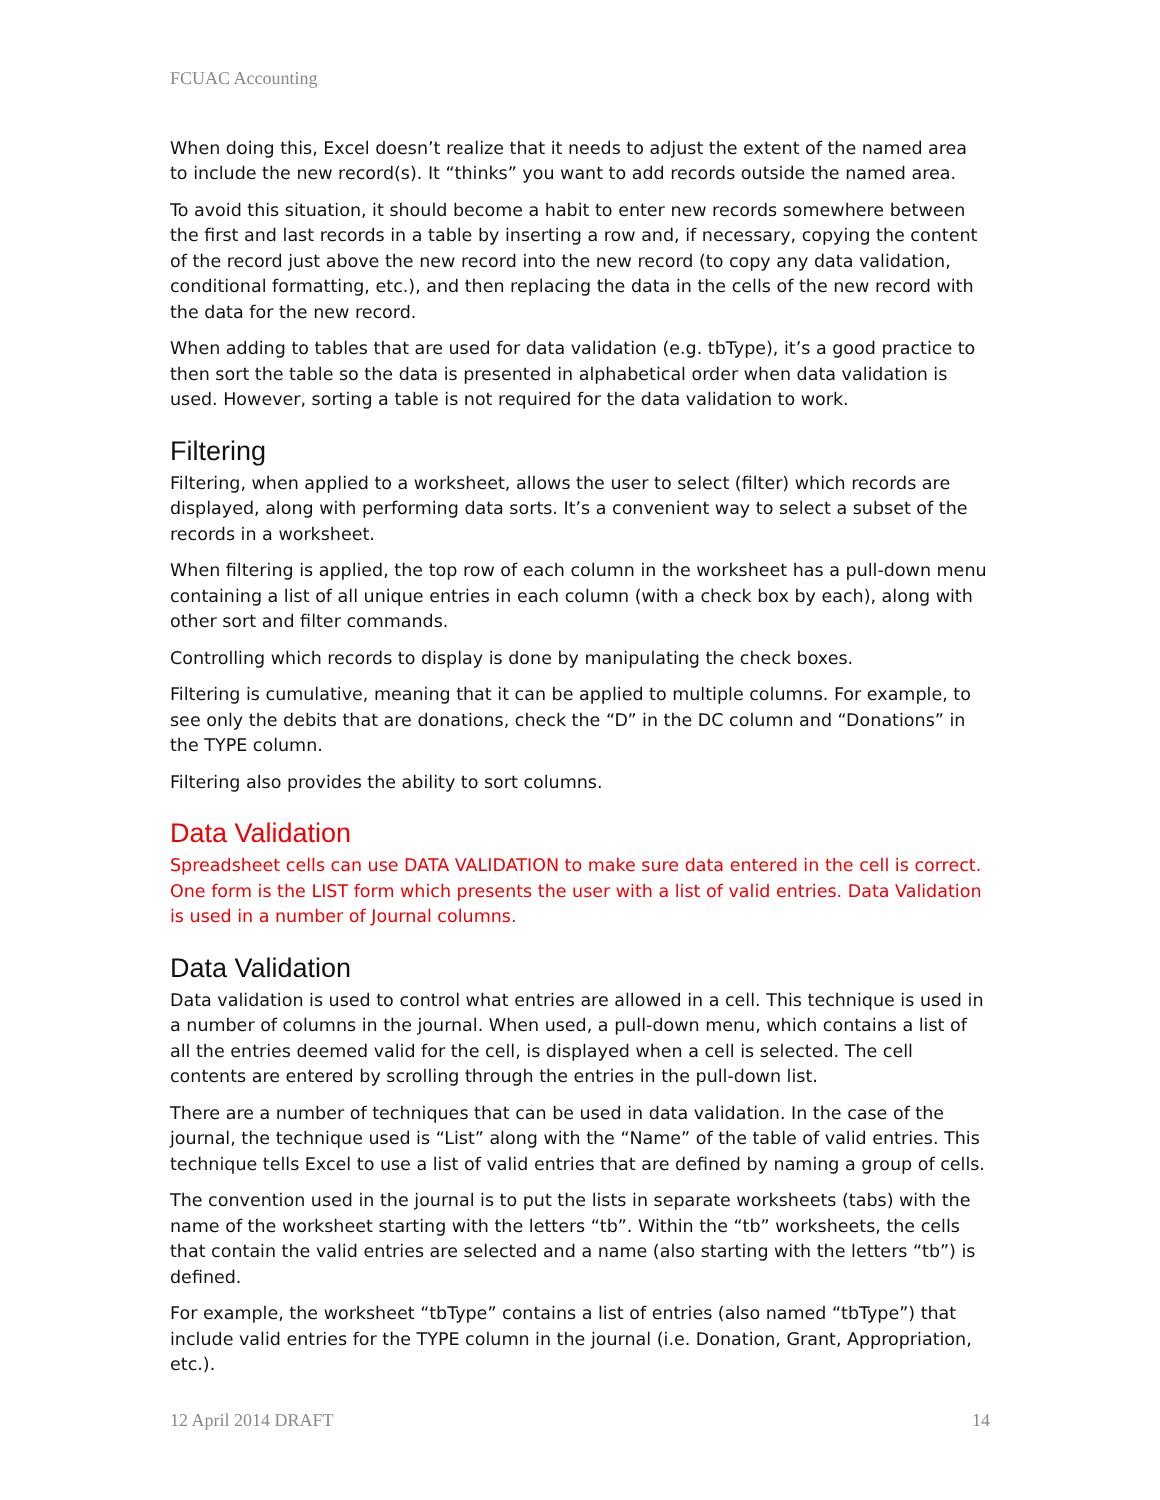FCUAC Accounting
When doing this, Excel doesn’t realize that it needs to adjust the extent of the named area to include the new record(s). It “thinks” you want to add records outside the named area.
To avoid this situation, it should become a habit to enter new records somewhere between the first and last records in a table by inserting a row and, if necessary, copying the content of the record just above the new record into the new record (to copy any data validation, conditional formatting, etc.), and then replacing the data in the cells of the new record with the data for the new record.
When adding to tables that are used for data validation (e.g. tbType), it’s a good practice to then sort the table so the data is presented in alphabetical order when data validation is used. However, sorting a table is not required for the data validation to work.
Filtering
Filtering, when applied to a worksheet, allows the user to select (filter) which records are displayed, along with performing data sorts. It’s a convenient way to select a subset of the records in a worksheet.
When filtering is applied, the top row of each column in the worksheet has a pull-down menu containing a list of all unique entries in each column (with a check box by each), along with other sort and filter commands.
Controlling which records to display is done by manipulating the check boxes.
Filtering is cumulative, meaning that it can be applied to multiple columns. For example, to see only the debits that are donations, check the “D” in the DC column and “Donations” in the TYPE column.
Filtering also provides the ability to sort columns.
Data Validation
Spreadsheet cells can use DATA VALIDATION to make sure data entered in the cell is correct. One form is the LIST form which presents the user with a list of valid entries. Data Validation is used in a number of Journal columns.
Data Validation
Data validation is used to control what entries are allowed in a cell. This technique is used in a number of columns in the journal. When used, a pull-down menu, which contains a list of all the entries deemed valid for the cell, is displayed when a cell is selected. The cell contents are entered by scrolling through the entries in the pull-down list.
There are a number of techniques that can be used in data validation. In the case of the journal, the technique used is “List” along with the “Name” of the table of valid entries. This technique tells Excel to use a list of valid entries that are defined by naming a group of cells.
The convention used in the journal is to put the lists in separate worksheets (tabs) with the name of the worksheet starting with the letters “tb”. Within the “tb” worksheets, the cells that contain the valid entries are selected and a name (also starting with the letters “tb”) is defined.
For example, the worksheet “tbType” contains a list of entries (also named “tbType”) that include valid entries for the TYPE column in the journal (i.e. Donation, Grant, Appropriation, etc.).
12 April 2014 DRAFT 14